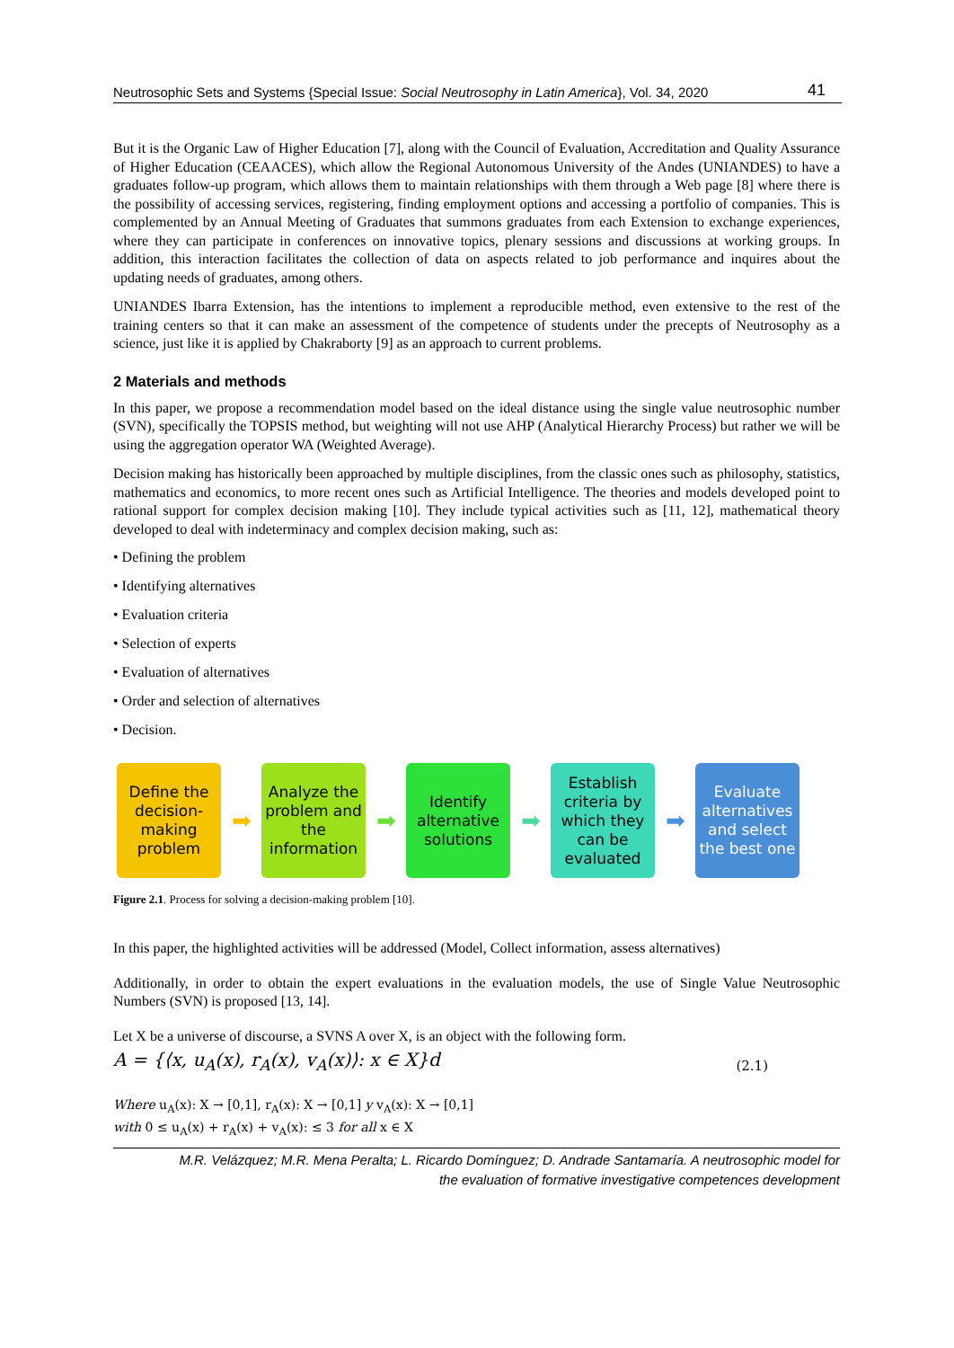Neutrosophic Sets and Systems {Special Issue: Social Neutrosophy in Latin America}, Vol. 34, 2020 41
But it is the Organic Law of Higher Education [7], along with the Council of Evaluation, Accreditation and Quality Assurance of Higher Education (CEAACES), which allow the Regional Autonomous University of the Andes (UNIANDES) to have a graduates follow-up program, which allows them to maintain relationships with them through a Web page [8] where there is the possibility of accessing services, registering, finding employment options and accessing a portfolio of companies. This is complemented by an Annual Meeting of Graduates that summons graduates from each Extension to exchange experiences, where they can participate in conferences on innovative topics, plenary sessions and discussions at working groups. In addition, this interaction facilitates the collection of data on aspects related to job performance and inquires about the updating needs of graduates, among others.
UNIANDES Ibarra Extension, has the intentions to implement a reproducible method, even extensive to the rest of the training centers so that it can make an assessment of the competence of students under the precepts of Neutrosophy as a science, just like it is applied by Chakraborty [9] as an approach to current problems.
2 Materials and methods
In this paper, we propose a recommendation model based on the ideal distance using the single value neutrosophic number (SVN), specifically the TOPSIS method, but weighting will not use AHP (Analytical Hierarchy Process) but rather we will be using the aggregation operator WA (Weighted Average).
Decision making has historically been approached by multiple disciplines, from the classic ones such as philosophy, statistics, mathematics and economics, to more recent ones such as Artificial Intelligence. The theories and models developed point to rational support for complex decision making [10]. They include typical activities such as [11, 12], mathematical theory developed to deal with indeterminacy and complex decision making, such as:
• Defining the problem
• Identifying alternatives
• Evaluation criteria
• Selection of experts
• Evaluation of alternatives
• Order and selection of alternatives
• Decision.
Define the decision-making problem
➡
Analyze the problem and the information
➡
Identify alternative solutions
➡
Establish criteria by which they can be evaluated
➡
Evaluate alternatives and select the best one
Figure 2.1. Process for solving a decision-making problem [10].
In this paper, the highlighted activities will be addressed (Model, Collect information, assess alternatives)
Additionally, in order to obtain the expert evaluations in the evaluation models, the use of Single Value Neutrosophic Numbers (SVN) is proposed [13, 14].
Let X be a universe of discourse, a SVNS A over X, is an object with the following form.
A = {⟨x, u<sub>A</sub>(x), r<sub>A</sub>(x), v<sub>A</sub>(x)⟩: x ∈ X}d (2.1)
Where u<sub>A</sub>(x): X → [0,1], r<sub>A</sub>(x): X → [0,1] y v<sub>A</sub>(x): X → [0,1]
with 0 ≤ u<sub>A</sub>(x) + r<sub>A</sub>(x) + v<sub>A</sub>(x): ≤ 3 for all x ∈ X
M.R. Velázquez; M.R. Mena Peralta; L. Ricardo Domínguez; D. Andrade Santamaría. A neutrosophic model for
the evaluation of formative investigative competences development